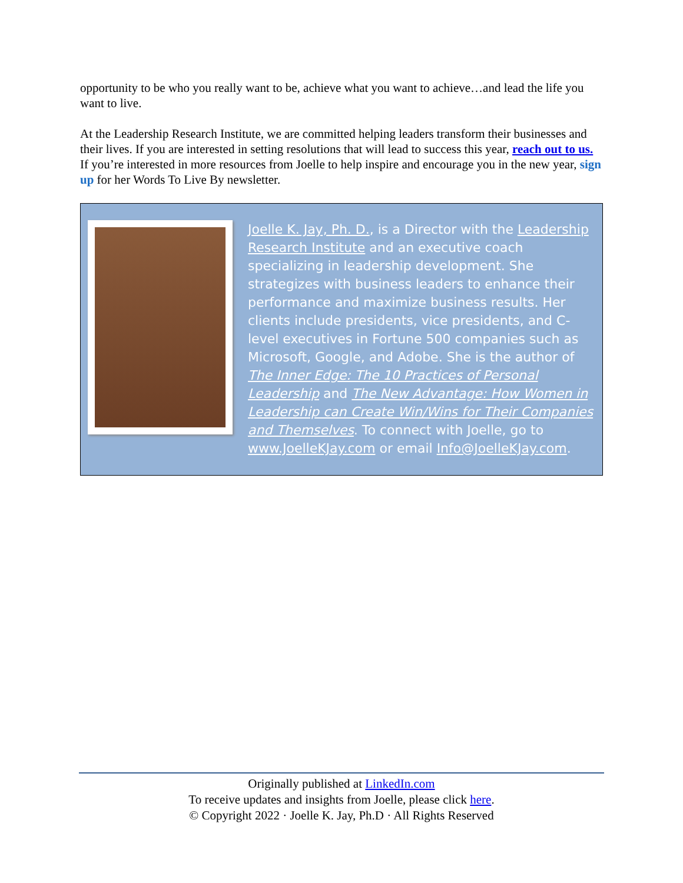opportunity to be who you really want to be, achieve what you want to achieve…and lead the life you want to live.
At the Leadership Research Institute, we are committed helping leaders transform their businesses and their lives. If you are interested in setting resolutions that will lead to success this year, reach out to us. If you’re interested in more resources from Joelle to help inspire and encourage you in the new year, sign up for her Words To Live By newsletter.
Joelle K. Jay, Ph. D., is a Director with the Leadership Research Institute and an executive coach specializing in leadership development. She strategizes with business leaders to enhance their performance and maximize business results. Her clients include presidents, vice presidents, and C-level executives in Fortune 500 companies such as Microsoft, Google, and Adobe. She is the author of The Inner Edge: The 10 Practices of Personal Leadership and The New Advantage: How Women in Leadership can Create Win/Wins for Their Companies and Themselves. To connect with Joelle, go to www.JoelleKJay.com or email Info@JoelleKJay.com.
Originally published at LinkedIn.com
To receive updates and insights from Joelle, please click here.
© Copyright 2022 · Joelle K. Jay, Ph.D · All Rights Reserved